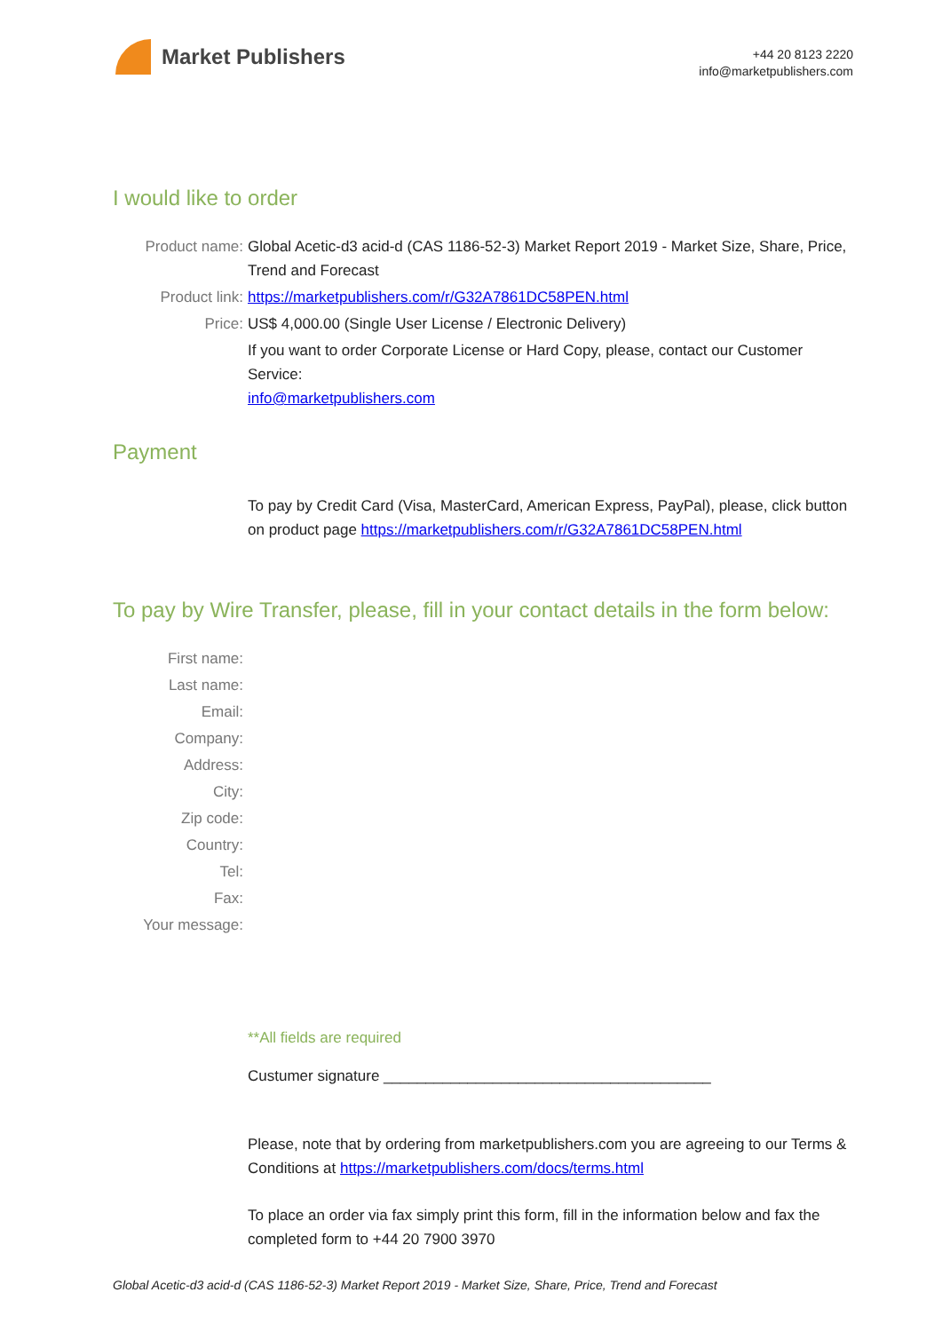Market Publishers
+44 20 8123 2220
info@marketpublishers.com
I would like to order
Product name: Global Acetic-d3 acid-d (CAS 1186-52-3) Market Report 2019 - Market Size, Share, Price, Trend and Forecast
Product link: https://marketpublishers.com/r/G32A7861DC58PEN.html
Price: US$ 4,000.00 (Single User License / Electronic Delivery)
If you want to order Corporate License or Hard Copy, please, contact our Customer Service:
info@marketpublishers.com
Payment
To pay by Credit Card (Visa, MasterCard, American Express, PayPal), please, click button on product page https://marketpublishers.com/r/G32A7861DC58PEN.html
To pay by Wire Transfer, please, fill in your contact details in the form below:
First name:
Last name:
Email:
Company:
Address:
City:
Zip code:
Country:
Tel:
Fax:
Your message:
**All fields are required
Custumer signature _______________________________________
Please, note that by ordering from marketpublishers.com you are agreeing to our Terms & Conditions at https://marketpublishers.com/docs/terms.html
To place an order via fax simply print this form, fill in the information below and fax the completed form to +44 20 7900 3970
Global Acetic-d3 acid-d (CAS 1186-52-3) Market Report 2019 - Market Size, Share, Price, Trend and Forecast